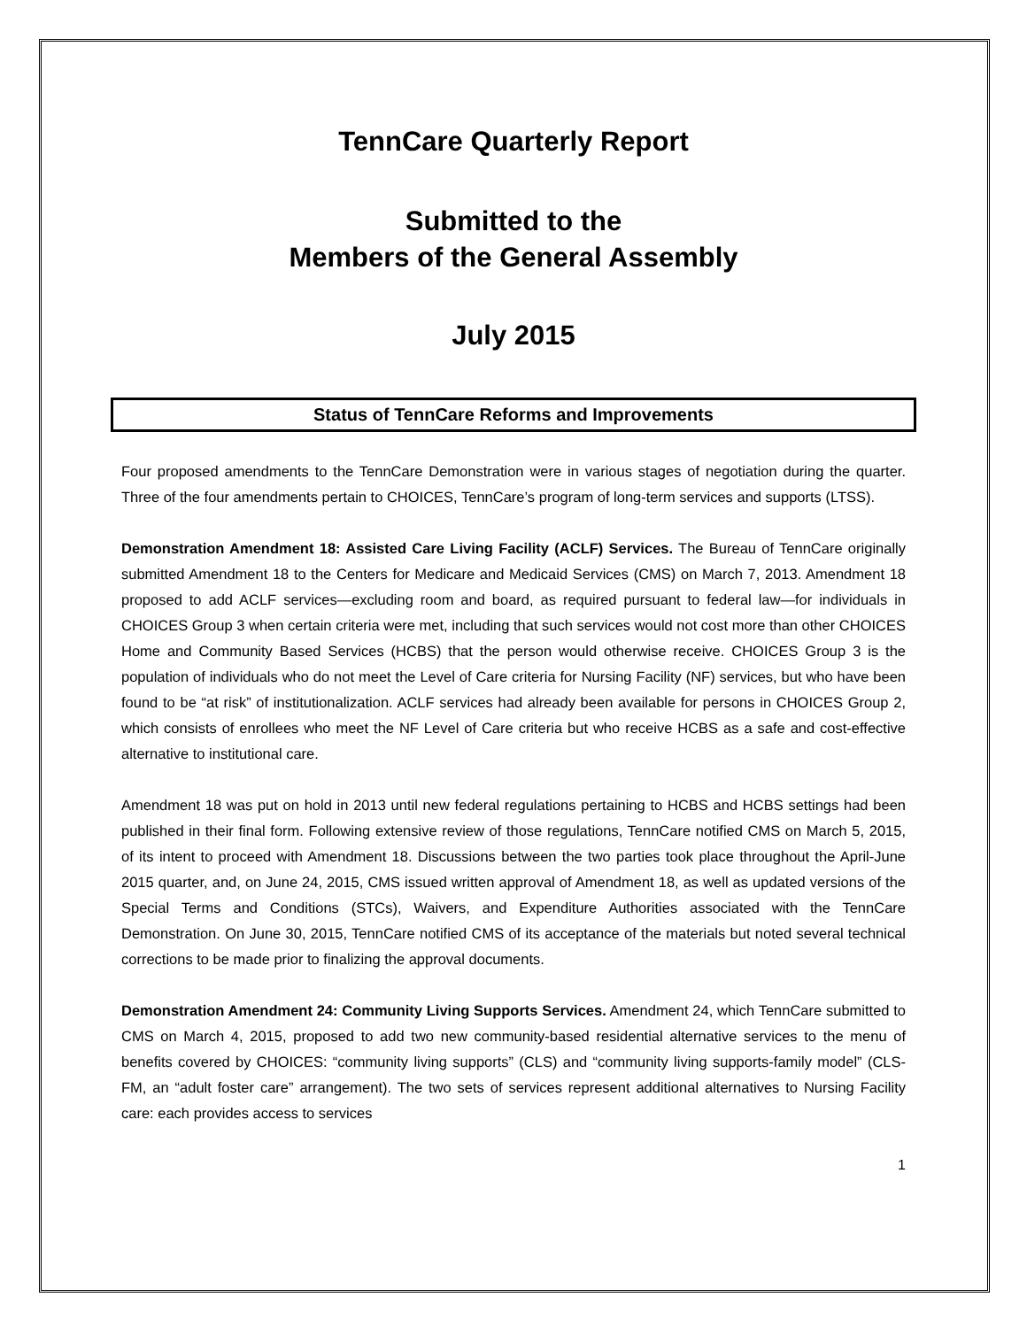TennCare Quarterly Report
Submitted to the
Members of the General Assembly
July 2015
Status of TennCare Reforms and Improvements
Four proposed amendments to the TennCare Demonstration were in various stages of negotiation during the quarter. Three of the four amendments pertain to CHOICES, TennCare’s program of long-term services and supports (LTSS).
Demonstration Amendment 18: Assisted Care Living Facility (ACLF) Services. The Bureau of TennCare originally submitted Amendment 18 to the Centers for Medicare and Medicaid Services (CMS) on March 7, 2013. Amendment 18 proposed to add ACLF services—excluding room and board, as required pursuant to federal law—for individuals in CHOICES Group 3 when certain criteria were met, including that such services would not cost more than other CHOICES Home and Community Based Services (HCBS) that the person would otherwise receive. CHOICES Group 3 is the population of individuals who do not meet the Level of Care criteria for Nursing Facility (NF) services, but who have been found to be “at risk” of institutionalization. ACLF services had already been available for persons in CHOICES Group 2, which consists of enrollees who meet the NF Level of Care criteria but who receive HCBS as a safe and cost-effective alternative to institutional care.
Amendment 18 was put on hold in 2013 until new federal regulations pertaining to HCBS and HCBS settings had been published in their final form. Following extensive review of those regulations, TennCare notified CMS on March 5, 2015, of its intent to proceed with Amendment 18. Discussions between the two parties took place throughout the April-June 2015 quarter, and, on June 24, 2015, CMS issued written approval of Amendment 18, as well as updated versions of the Special Terms and Conditions (STCs), Waivers, and Expenditure Authorities associated with the TennCare Demonstration. On June 30, 2015, TennCare notified CMS of its acceptance of the materials but noted several technical corrections to be made prior to finalizing the approval documents.
Demonstration Amendment 24: Community Living Supports Services. Amendment 24, which TennCare submitted to CMS on March 4, 2015, proposed to add two new community-based residential alternative services to the menu of benefits covered by CHOICES: “community living supports” (CLS) and “community living supports-family model” (CLS-FM, an “adult foster care” arrangement). The two sets of services represent additional alternatives to Nursing Facility care: each provides access to services
1